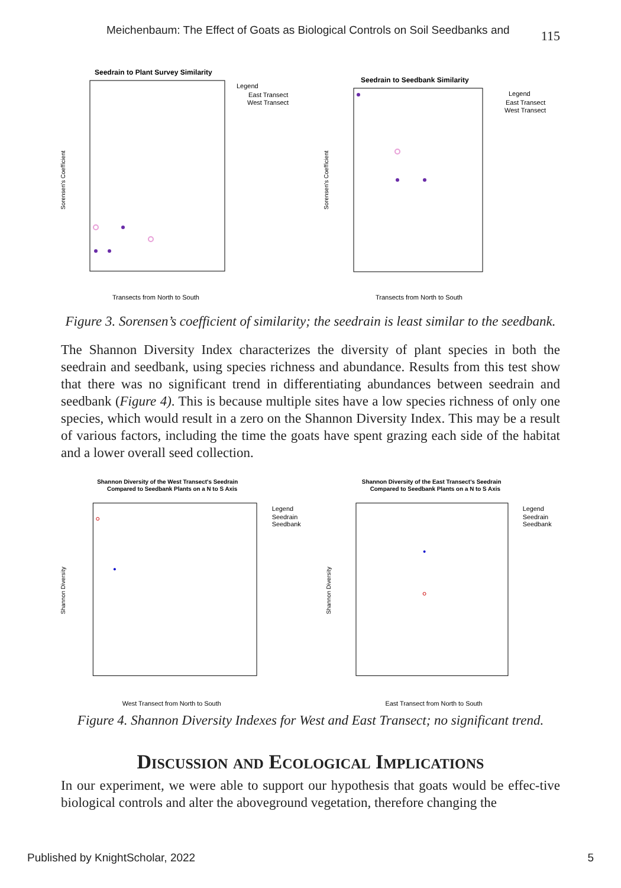Meichenbaum: The Effect of Goats as Biological Controls on Soil Seedbanks and 115
Seedrain to Plant Survey Similarity
Legend
East Transect
West Transect
Sorensen's Coefficient
Transects from North to South
Seedrain to Seedbank Similarity
Legend
East Transect
West Transect
Sorensen's Coefficient
Transects from North to South
Figure 3. Sorensen’s coefficient of similarity; the seedrain is least similar to the seedbank.
The Shannon Diversity Index characterizes the diversity of plant species in both the seedrain and seedbank, using species richness and abundance. Results from this test show that there was no significant trend in differentiating abundances between seedrain and seedbank (Figure 4). This is because multiple sites have a low species richness of only one species, which would result in a zero on the Shannon Diversity Index. This may be a result of various factors, including the time the goats have spent grazing each side of the habitat and a lower overall seed collection.
Shannon Diversity of the West Transect's Seedrain
Compared to Seedbank Plants on a N to S Axis
Legend
Seedrain
Seedbank
Shannon Diversity
West Transect from North to South
Shannon Diversity of the East Transect's Seedrain
Compared to Seedbank Plants on a N to S Axis
Legend
Seedrain
Seedbank
Shannon Diversity
East Transect from North to South
Figure 4. Shannon Diversity Indexes for West and East Transect; no significant trend.
Discussion and Ecological Implications
In our experiment, we were able to support our hypothesis that goats would be effec-tive biological controls and alter the aboveground vegetation, therefore changing the
Published by KnightScholar, 2022 5